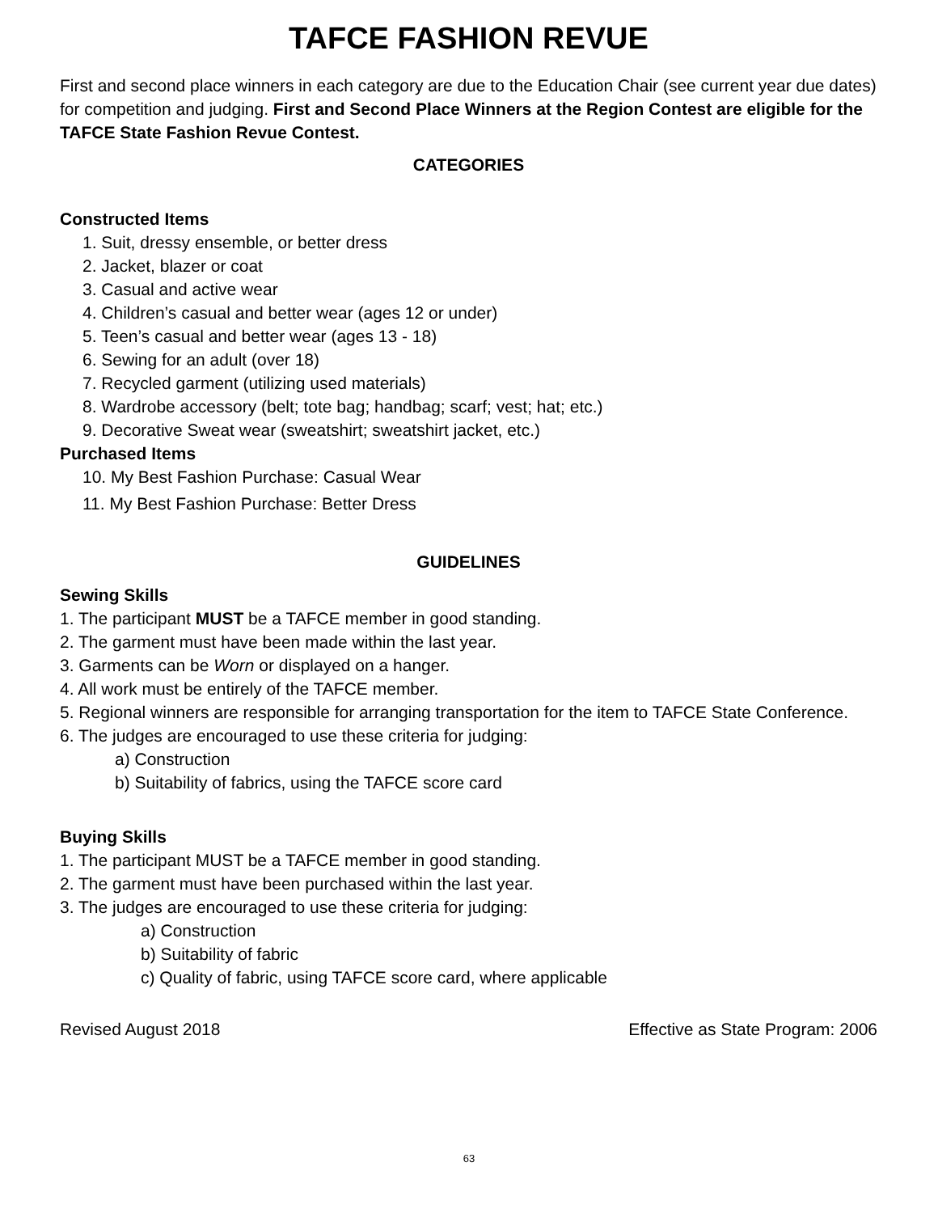TAFCE FASHION REVUE
First and second place winners in each category are due to the Education Chair (see current year due dates) for competition and judging. First and Second Place Winners at the Region Contest are eligible for the TAFCE State Fashion Revue Contest.
CATEGORIES
Constructed Items
1. Suit, dressy ensemble, or better dress
2. Jacket, blazer or coat
3. Casual and active wear
4. Children’s casual and better wear (ages 12 or under)
5. Teen’s casual and better wear (ages 13 - 18)
6. Sewing for an adult (over 18)
7. Recycled garment (utilizing used materials)
8. Wardrobe accessory (belt; tote bag; handbag; scarf; vest; hat; etc.)
9. Decorative Sweat wear (sweatshirt; sweatshirt jacket, etc.)
Purchased Items
10. My Best Fashion Purchase: Casual Wear
11. My Best Fashion Purchase: Better Dress
GUIDELINES
Sewing Skills
1. The participant MUST be a TAFCE member in good standing.
2. The garment must have been made within the last year.
3. Garments can be Worn or displayed on a hanger.
4. All work must be entirely of the TAFCE member.
5. Regional winners are responsible for arranging transportation for the item to TAFCE State Conference.
6. The judges are encouraged to use these criteria for judging:
a) Construction
b) Suitability of fabrics, using the TAFCE score card
Buying Skills
1. The participant MUST be a TAFCE member in good standing.
2. The garment must have been purchased within the last year.
3. The judges are encouraged to use these criteria for judging:
a) Construction
b) Suitability of fabric
c) Quality of fabric, using TAFCE score card, where applicable
Revised August 2018 Effective as State Program: 2006
63